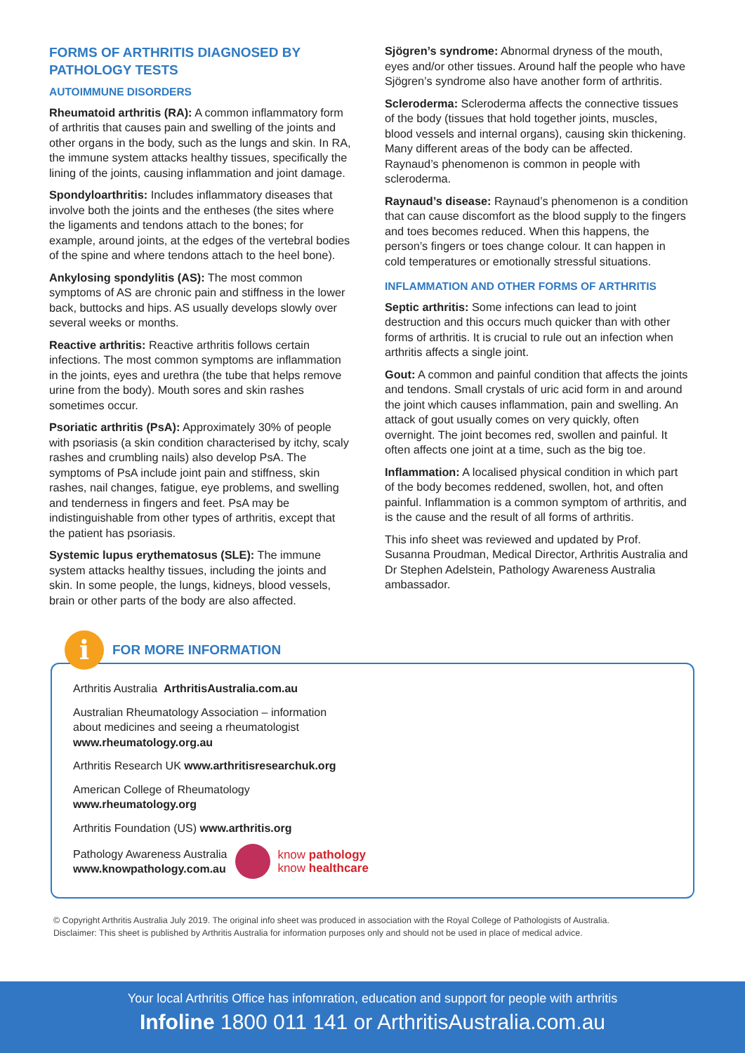FORMS OF ARTHRITIS DIAGNOSED BY PATHOLOGY TESTS
AUTOIMMUNE DISORDERS
Rheumatoid arthritis (RA): A common inflammatory form of arthritis that causes pain and swelling of the joints and other organs in the body, such as the lungs and skin. In RA, the immune system attacks healthy tissues, specifically the lining of the joints, causing inflammation and joint damage.
Spondyloarthritis: Includes inflammatory diseases that involve both the joints and the entheses (the sites where the ligaments and tendons attach to the bones; for example, around joints, at the edges of the vertebral bodies of the spine and where tendons attach to the heel bone).
Ankylosing spondylitis (AS): The most common symptoms of AS are chronic pain and stiffness in the lower back, buttocks and hips. AS usually develops slowly over several weeks or months.
Reactive arthritis: Reactive arthritis follows certain infections. The most common symptoms are inflammation in the joints, eyes and urethra (the tube that helps remove urine from the body). Mouth sores and skin rashes sometimes occur.
Psoriatic arthritis (PsA): Approximately 30% of people with psoriasis (a skin condition characterised by itchy, scaly rashes and crumbling nails) also develop PsA. The symptoms of PsA include joint pain and stiffness, skin rashes, nail changes, fatigue, eye problems, and swelling and tenderness in fingers and feet. PsA may be indistinguishable from other types of arthritis, except that the patient has psoriasis.
Systemic lupus erythematosus (SLE): The immune system attacks healthy tissues, including the joints and skin. In some people, the lungs, kidneys, blood vessels, brain or other parts of the body are also affected.
Sjögren’s syndrome: Abnormal dryness of the mouth, eyes and/or other tissues. Around half the people who have Sjögren’s syndrome also have another form of arthritis.
Scleroderma: Scleroderma affects the connective tissues of the body (tissues that hold together joints, muscles, blood vessels and internal organs), causing skin thickening. Many different areas of the body can be affected. Raynaud’s phenomenon is common in people with scleroderma.
Raynaud’s disease: Raynaud’s phenomenon is a condition that can cause discomfort as the blood supply to the fingers and toes becomes reduced. When this happens, the person’s fingers or toes change colour. It can happen in cold temperatures or emotionally stressful situations.
INFLAMMATION AND OTHER FORMS OF ARTHRITIS
Septic arthritis: Some infections can lead to joint destruction and this occurs much quicker than with other forms of arthritis. It is crucial to rule out an infection when arthritis affects a single joint.
Gout: A common and painful condition that affects the joints and tendons. Small crystals of uric acid form in and around the joint which causes inflammation, pain and swelling. An attack of gout usually comes on very quickly, often overnight. The joint becomes red, swollen and painful. It often affects one joint at a time, such as the big toe.
Inflammation: A localised physical condition in which part of the body becomes reddened, swollen, hot, and often painful. Inflammation is a common symptom of arthritis, and is the cause and the result of all forms of arthritis.
This info sheet was reviewed and updated by Prof. Susanna Proudman, Medical Director, Arthritis Australia and Dr Stephen Adelstein, Pathology Awareness Australia ambassador.
i
FOR MORE INFORMATION
Arthritis Australia ArthritisAustralia.com.au
Australian Rheumatology Association – information
about medicines and seeing a rheumatologist
www.rheumatology.org.au
Arthritis Research UK www.arthritisresearchuk.org
American College of Rheumatology
www.rheumatology.org
Arthritis Foundation (US) www.arthritis.org
Pathology Awareness Australia
www.knowpathology.com.au know pathology
know healthcare
© Copyright Arthritis Australia July 2019. The original info sheet was produced in association with the Royal College of Pathologists of Australia.
Disclaimer: This sheet is published by Arthritis Australia for information purposes only and should not be used in place of medical advice.
Your local Arthritis Office has infomration, education and support for people with arthritis
Infoline 1800 011 141 or ArthritisAustralia.com.au